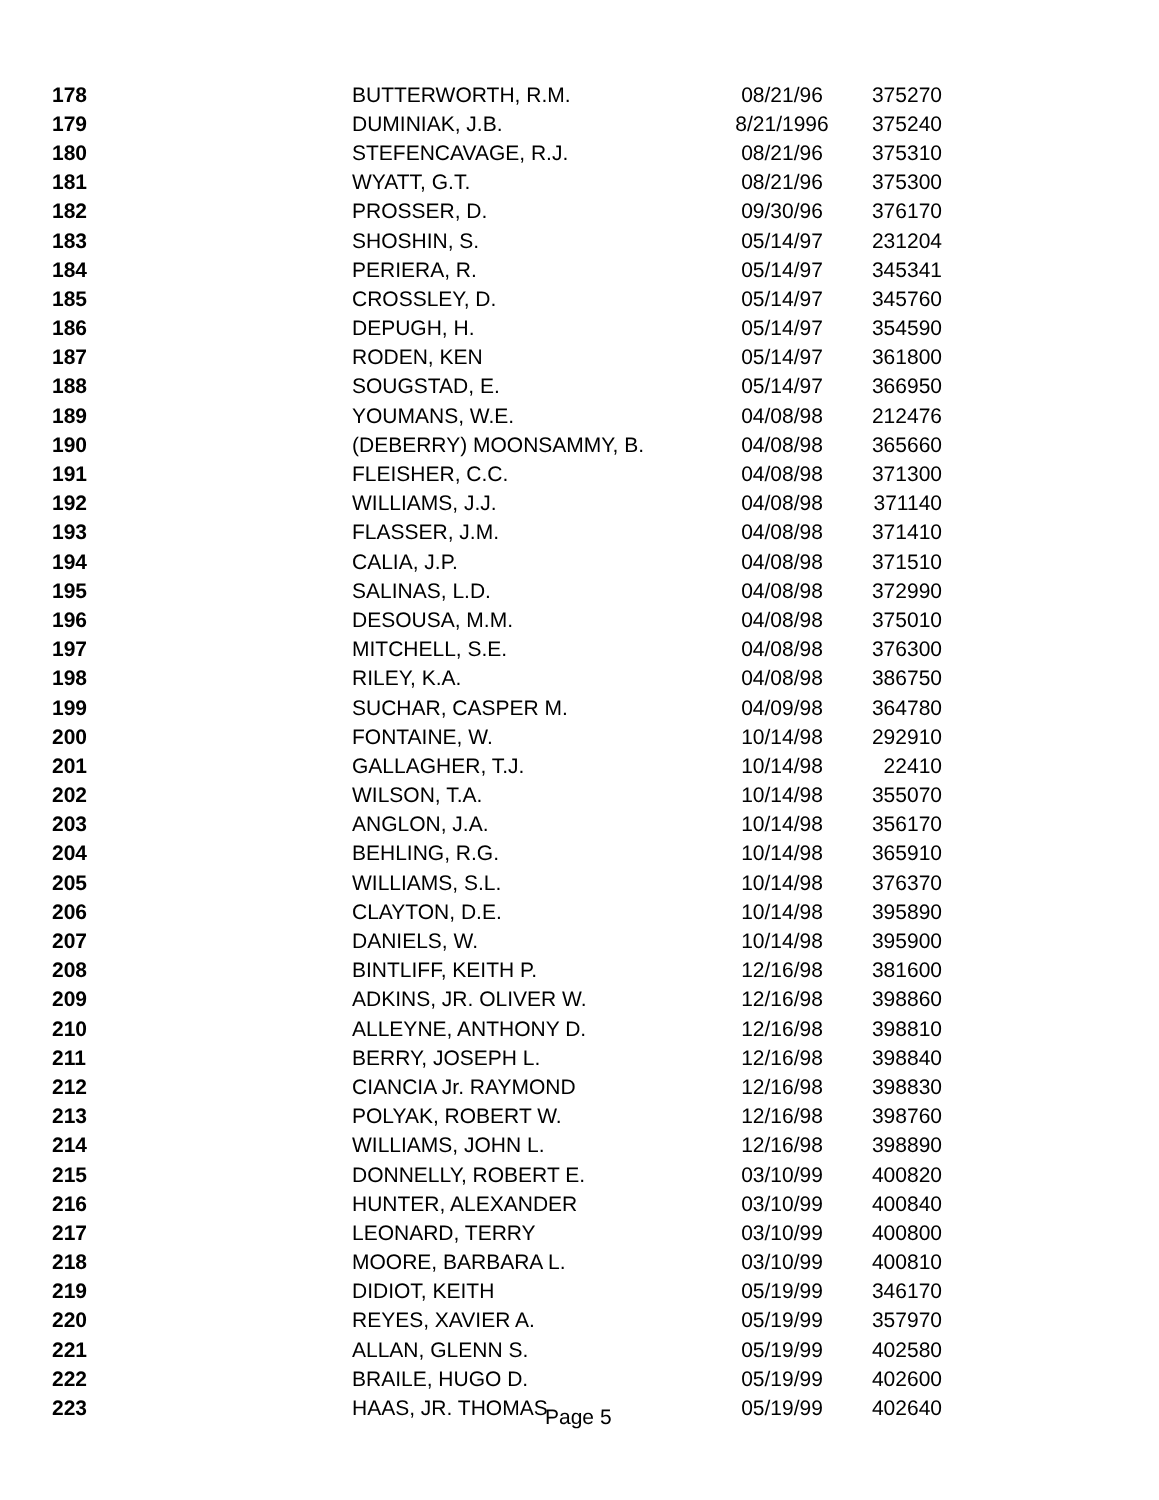| 178 | BUTTERWORTH, R.M. | 08/21/96 | 375270 |
| 179 | DUMINIAK, J.B. | 8/21/1996 | 375240 |
| 180 | STEFENCAVAGE, R.J. | 08/21/96 | 375310 |
| 181 | WYATT, G.T. | 08/21/96 | 375300 |
| 182 | PROSSER, D. | 09/30/96 | 376170 |
| 183 | SHOSHIN, S. | 05/14/97 | 231204 |
| 184 | PERIERA, R. | 05/14/97 | 345341 |
| 185 | CROSSLEY, D. | 05/14/97 | 345760 |
| 186 | DEPUGH, H. | 05/14/97 | 354590 |
| 187 | RODEN, KEN | 05/14/97 | 361800 |
| 188 | SOUGSTAD, E. | 05/14/97 | 366950 |
| 189 | YOUMANS, W.E. | 04/08/98 | 212476 |
| 190 | (DEBERRY) MOONSAMMY, B. | 04/08/98 | 365660 |
| 191 | FLEISHER, C.C. | 04/08/98 | 371300 |
| 192 | WILLIAMS, J.J. | 04/08/98 | 371140 |
| 193 | FLASSER, J.M. | 04/08/98 | 371410 |
| 194 | CALIA, J.P. | 04/08/98 | 371510 |
| 195 | SALINAS, L.D. | 04/08/98 | 372990 |
| 196 | DESOUSA, M.M. | 04/08/98 | 375010 |
| 197 | MITCHELL, S.E. | 04/08/98 | 376300 |
| 198 | RILEY, K.A. | 04/08/98 | 386750 |
| 199 | SUCHAR, CASPER M. | 04/09/98 | 364780 |
| 200 | FONTAINE, W. | 10/14/98 | 292910 |
| 201 | GALLAGHER, T.J. | 10/14/98 | 22410 |
| 202 | WILSON, T.A. | 10/14/98 | 355070 |
| 203 | ANGLON, J.A. | 10/14/98 | 356170 |
| 204 | BEHLING, R.G. | 10/14/98 | 365910 |
| 205 | WILLIAMS, S.L. | 10/14/98 | 376370 |
| 206 | CLAYTON, D.E. | 10/14/98 | 395890 |
| 207 | DANIELS, W. | 10/14/98 | 395900 |
| 208 | BINTLIFF, KEITH P. | 12/16/98 | 381600 |
| 209 | ADKINS, JR. OLIVER W. | 12/16/98 | 398860 |
| 210 | ALLEYNE, ANTHONY D. | 12/16/98 | 398810 |
| 211 | BERRY, JOSEPH L. | 12/16/98 | 398840 |
| 212 | CIANCIA Jr. RAYMOND | 12/16/98 | 398830 |
| 213 | POLYAK, ROBERT W. | 12/16/98 | 398760 |
| 214 | WILLIAMS, JOHN L. | 12/16/98 | 398890 |
| 215 | DONNELLY, ROBERT E. | 03/10/99 | 400820 |
| 216 | HUNTER, ALEXANDER | 03/10/99 | 400840 |
| 217 | LEONARD, TERRY | 03/10/99 | 400800 |
| 218 | MOORE, BARBARA L. | 03/10/99 | 400810 |
| 219 | DIDIOT, KEITH | 05/19/99 | 346170 |
| 220 | REYES, XAVIER A. | 05/19/99 | 357970 |
| 221 | ALLAN, GLENN S. | 05/19/99 | 402580 |
| 222 | BRAILE, HUGO D. | 05/19/99 | 402600 |
| 223 | HAAS, JR. THOMAS | 05/19/99 | 402640 |
Page 5